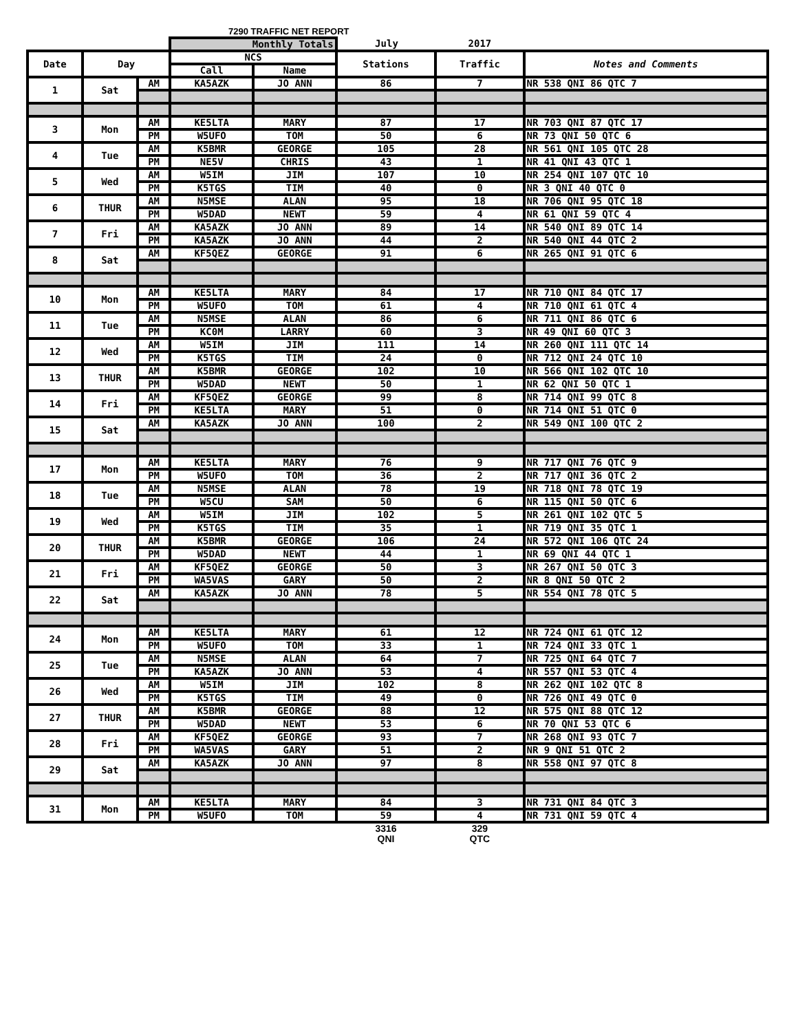7290 TRAFFIC NET REPORT
| | | | Monthly Totals | | July | 2017 | |
| Date | Day | | NCS | | Stations | Traffic | Notes and Comments |
| | | | Call | Name | | | |
| 1 | Sat | AM | KA5AZK | JO ANN | 86 | 7 | NR 538 QNI 86 QTC 7 |
| 3 | Mon | AM | KE5LTA | MARY | 87 | 17 | NR 703 QNI 87 QTC 17 |
| | | PM | W5UFO | TOM | 50 | 6 | NR 73 QNI 50 QTC 6 |
| 4 | Tue | AM | K5BMR | GEORGE | 105 | 28 | NR 561 QNI 105 QTC 28 |
| | | PM | NE5V | CHRIS | 43 | 1 | NR 41 QNI 43 QTC 1 |
| 5 | Wed | AM | W5IM | JIM | 107 | 10 | NR 254 QNI 107 QTC 10 |
| | | PM | K5TGS | TIM | 40 | 0 | NR 3 QNI 40 QTC 0 |
| 6 | THUR | AM | N5MSE | ALAN | 95 | 18 | NR 706 QNI 95 QTC 18 |
| | | PM | W5DAD | NEWT | 59 | 4 | NR 61 QNI 59 QTC 4 |
| 7 | Fri | AM | KA5AZK | JO ANN | 89 | 14 | NR 540 QNI 89 QTC 14 |
| | | PM | KA5AZK | JO ANN | 44 | 2 | NR 540 QNI 44 QTC 2 |
| 8 | Sat | AM | KF5QEZ | GEORGE | 91 | 6 | NR 265 QNI 91 QTC 6 |
| 10 | Mon | AM | KE5LTA | MARY | 84 | 17 | NR 710 QNI 84 QTC 17 |
| | | PM | W5UFO | TOM | 61 | 4 | NR 710 QNI 61 QTC 4 |
| 11 | Tue | AM | N5MSE | ALAN | 86 | 6 | NR 711 QNI 86 QTC 6 |
| | | PM | KC0M | LARRY | 60 | 3 | NR 49 QNI 60 QTC 3 |
| 12 | Wed | AM | W5IM | JIM | 111 | 14 | NR 260 QNI 111 QTC 14 |
| | | PM | K5TGS | TIM | 24 | 0 | NR 712 QNI 24 QTC 10 |
| 13 | THUR | AM | K5BMR | GEORGE | 102 | 10 | NR 566 QNI 102 QTC 10 |
| | | PM | W5DAD | NEWT | 50 | 1 | NR 62 QNI 50 QTC 1 |
| 14 | Fri | AM | KF5QEZ | GEORGE | 99 | 8 | NR 714 QNI 99 QTC 8 |
| | | PM | KE5LTA | MARY | 51 | 0 | NR 714 QNI 51 QTC 0 |
| 15 | Sat | AM | KA5AZK | JO ANN | 100 | 2 | NR 549 QNI 100 QTC 2 |
| 17 | Mon | AM | KE5LTA | MARY | 76 | 9 | NR 717 QNI 76 QTC 9 |
| | | PM | W5UFO | TOM | 36 | 2 | NR 717 QNI 36 QTC 2 |
| 18 | Tue | AM | N5MSE | ALAN | 78 | 19 | NR 718 QNI 78 QTC 19 |
| | | PM | W5CU | SAM | 50 | 6 | NR 115 QNI 50 QTC 6 |
| 19 | Wed | AM | W5IM | JIM | 102 | 5 | NR 261 QNI 102 QTC 5 |
| | | PM | K5TGS | TIM | 35 | 1 | NR 719 QNI 35 QTC 1 |
| 20 | THUR | AM | K5BMR | GEORGE | 106 | 24 | NR 572 QNI 106 QTC 24 |
| | | PM | W5DAD | NEWT | 44 | 1 | NR 69 QNI 44 QTC 1 |
| 21 | Fri | AM | KF5QEZ | GEORGE | 50 | 3 | NR 267 QNI 50 QTC 3 |
| | | PM | WA5VAS | GARY | 50 | 2 | NR 8 QNI 50 QTC 2 |
| 22 | Sat | AM | KA5AZK | JO ANN | 78 | 5 | NR 554 QNI 78 QTC 5 |
| 24 | Mon | AM | KE5LTA | MARY | 61 | 12 | NR 724 QNI 61 QTC 12 |
| | | PM | W5UFO | TOM | 33 | 1 | NR 724 QNI 33 QTC 1 |
| 25 | Tue | AM | N5MSE | ALAN | 64 | 7 | NR 725 QNI 64 QTC 7 |
| | | PM | KA5AZK | JO ANN | 53 | 4 | NR 557 QNI 53 QTC 4 |
| 26 | Wed | AM | W5IM | JIM | 102 | 8 | NR 262 QNI 102 QTC 8 |
| | | PM | K5TGS | TIM | 49 | 0 | NR 726 QNI 49 QTC 0 |
| 27 | THUR | AM | K5BMR | GEORGE | 88 | 12 | NR 575 QNI 88 QTC 12 |
| | | PM | W5DAD | NEWT | 53 | 6 | NR 70 QNI 53 QTC 6 |
| 28 | Fri | AM | KF5QEZ | GEORGE | 93 | 7 | NR 268 QNI 93 QTC 7 |
| | | PM | WA5VAS | GARY | 51 | 2 | NR 9 QNI 51 QTC 2 |
| 29 | Sat | AM | KA5AZK | JO ANN | 97 | 8 | NR 558 QNI 97 QTC 8 |
| 31 | Mon | AM | KE5LTA | MARY | 84 | 3 | NR 731 QNI 84 QTC 3 |
| | | PM | W5UFO | TOM | 59 | 4 | NR 731 QNI 59 QTC 4 |
| | | | | | 3316 | 329 | |
| | | | | | QNI | QTC | |